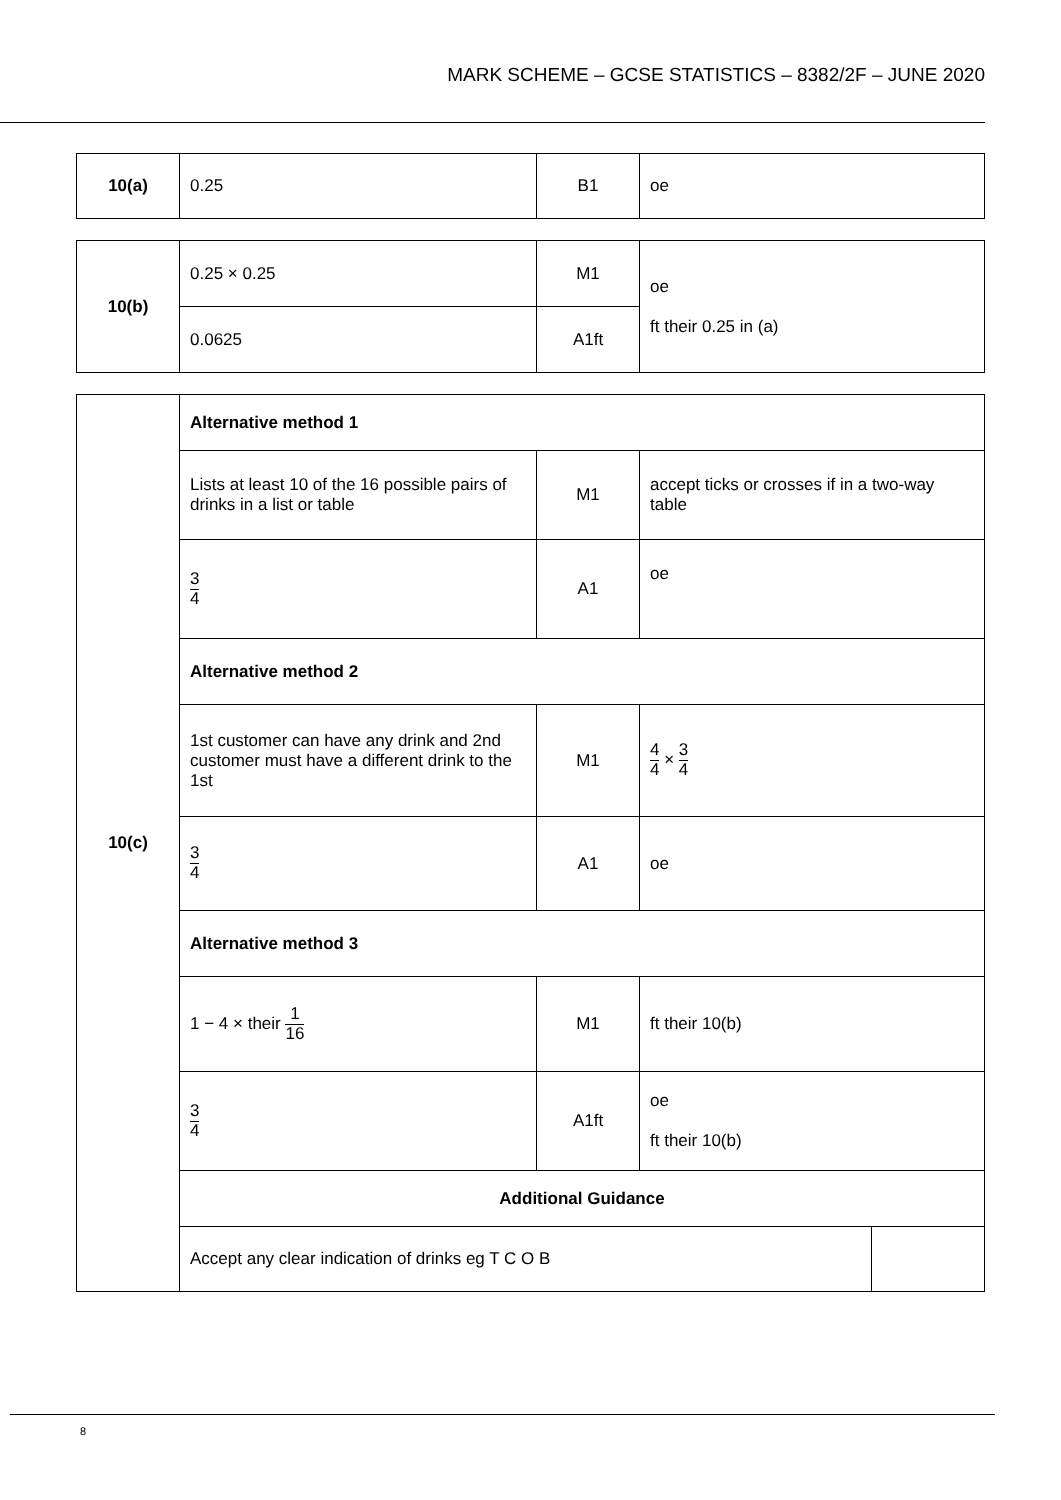MARK SCHEME – GCSE STATISTICS – 8382/2F – JUNE 2020
| 10(a) | 0.25 | B1 | oe |
| 10(b) | 0.25 × 0.25 | M1 | oe ft their 0.25 in (a) |
| | 0.0625 | A1ft | |
| 10(c) | Alternative method 1 | | | |
| | Lists at least 10 of the 16 possible pairs of drinks in a list or table | M1 | accept ticks or crosses if in a two-way table | |
| | 3 4 | A1 | oe | |
| | Alternative method 2 | | | |
| | 1st customer can have any drink and 2nd customer must have a different drink to the 1st | M1 | 4 4 × 3 4 | |
| | 3 4 | A1 | oe | |
| | Alternative method 3 | | | |
| | 1 − 4 × their 1 16 | M1 | ft their 10(b) | |
| | 3 4 | A1ft | oe ft their 10(b) | |
| | Additional Guidance | | | |
| | Accept any clear indication of drinks eg T C O B | | | |
8